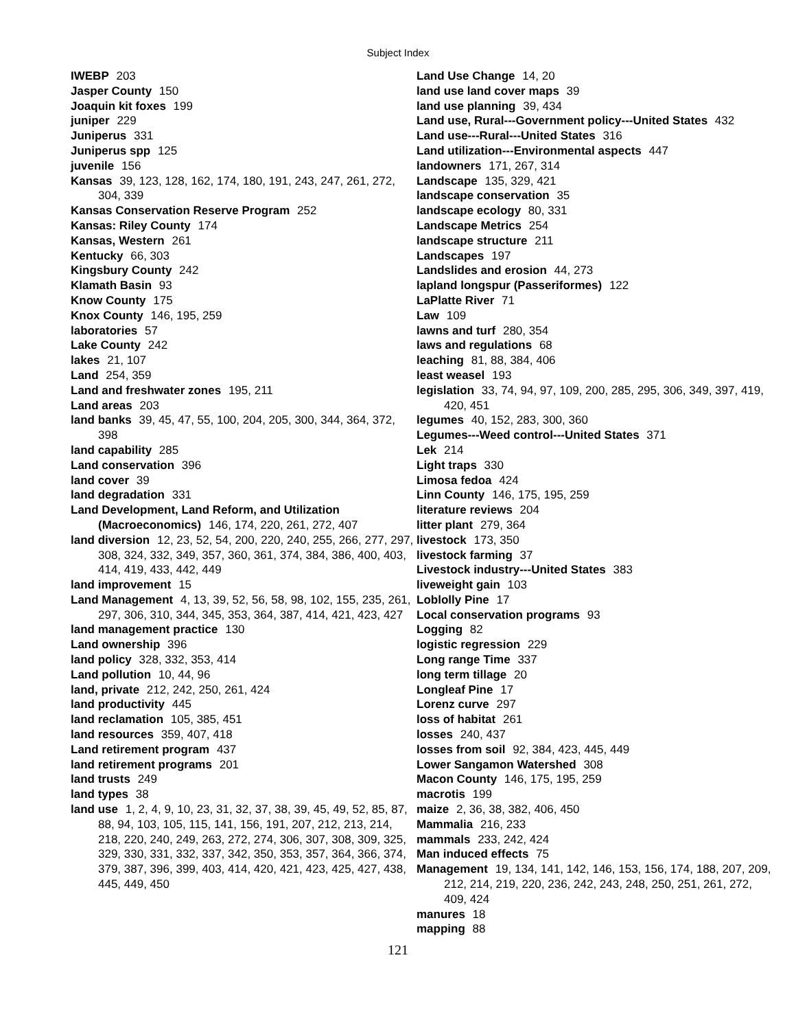Subject Index
IWEBP 203
Jasper County 150
Joaquin kit foxes 199
juniper 229
Juniperus 331
Juniperus spp 125
juvenile 156
Kansas 39, 123, 128, 162, 174, 180, 191, 243, 247, 261, 272, 304, 339
Kansas Conservation Reserve Program 252
Kansas: Riley County 174
Kansas, Western 261
Kentucky 66, 303
Kingsbury County 242
Klamath Basin 93
Know County 175
Knox County 146, 195, 259
laboratories 57
Lake County 242
lakes 21, 107
Land 254, 359
Land and freshwater zones 195, 211
Land areas 203
land banks 39, 45, 47, 55, 100, 204, 205, 300, 344, 364, 372, 398
land capability 285
Land conservation 396
land cover 39
land degradation 331
Land Development, Land Reform, and Utilization (Macroeconomics) 146, 174, 220, 261, 272, 407
land diversion 12, 23, 52, 54, 200, 220, 240, 255, 266, 277, 297, 308, 324, 332, 349, 357, 360, 361, 374, 384, 386, 400, 403, 414, 419, 433, 442, 449
land improvement 15
Land Management 4, 13, 39, 52, 56, 58, 98, 102, 155, 235, 261, 297, 306, 310, 344, 345, 353, 364, 387, 414, 421, 423, 427
land management practice 130
Land ownership 396
land policy 328, 332, 353, 414
Land pollution 10, 44, 96
land, private 212, 242, 250, 261, 424
land productivity 445
land reclamation 105, 385, 451
land resources 359, 407, 418
Land retirement program 437
land retirement programs 201
land trusts 249
land types 38
land use 1, 2, 4, 9, 10, 23, 31, 32, 37, 38, 39, 45, 49, 52, 85, 87, 88, 94, 103, 105, 115, 141, 156, 191, 207, 212, 213, 214, 218, 220, 240, 249, 263, 272, 274, 306, 307, 308, 309, 325, 329, 330, 331, 332, 337, 342, 350, 353, 357, 364, 366, 374, 379, 387, 396, 399, 403, 414, 420, 421, 423, 425, 427, 438, 445, 449, 450
Land Use Change 14, 20
land use land cover maps 39
land use planning 39, 434
Land use, Rural---Government policy---United States 432
Land use---Rural---United States 316
Land utilization---Environmental aspects 447
landowners 171, 267, 314
Landscape 135, 329, 421
landscape conservation 35
landscape ecology 80, 331
Landscape Metrics 254
landscape structure 211
Landscapes 197
Landslides and erosion 44, 273
lapland longspur (Passeriformes) 122
LaPlatte River 71
Law 109
lawns and turf 280, 354
laws and regulations 68
leaching 81, 88, 384, 406
least weasel 193
legislation 33, 74, 94, 97, 109, 200, 285, 295, 306, 349, 397, 419, 420, 451
legumes 40, 152, 283, 300, 360
Legumes---Weed control---United States 371
Lek 214
Light traps 330
Limosa fedoa 424
Linn County 146, 175, 195, 259
literature reviews 204
litter plant 279, 364
livestock 173, 350
livestock farming 37
Livestock industry---United States 383
liveweight gain 103
Loblolly Pine 17
Local conservation programs 93
Logging 82
logistic regression 229
Long range Time 337
long term tillage 20
Longleaf Pine 17
Lorenz curve 297
loss of habitat 261
losses 240, 437
losses from soil 92, 384, 423, 445, 449
Lower Sangamon Watershed 308
Macon County 146, 175, 195, 259
macrotis 199
maize 2, 36, 38, 382, 406, 450
Mammalia 216, 233
mammals 233, 242, 424
Man induced effects 75
Management 19, 134, 141, 142, 146, 153, 156, 174, 188, 207, 209, 212, 214, 219, 220, 236, 242, 243, 248, 250, 251, 261, 272, 409, 424
manures 18
mapping 88
121